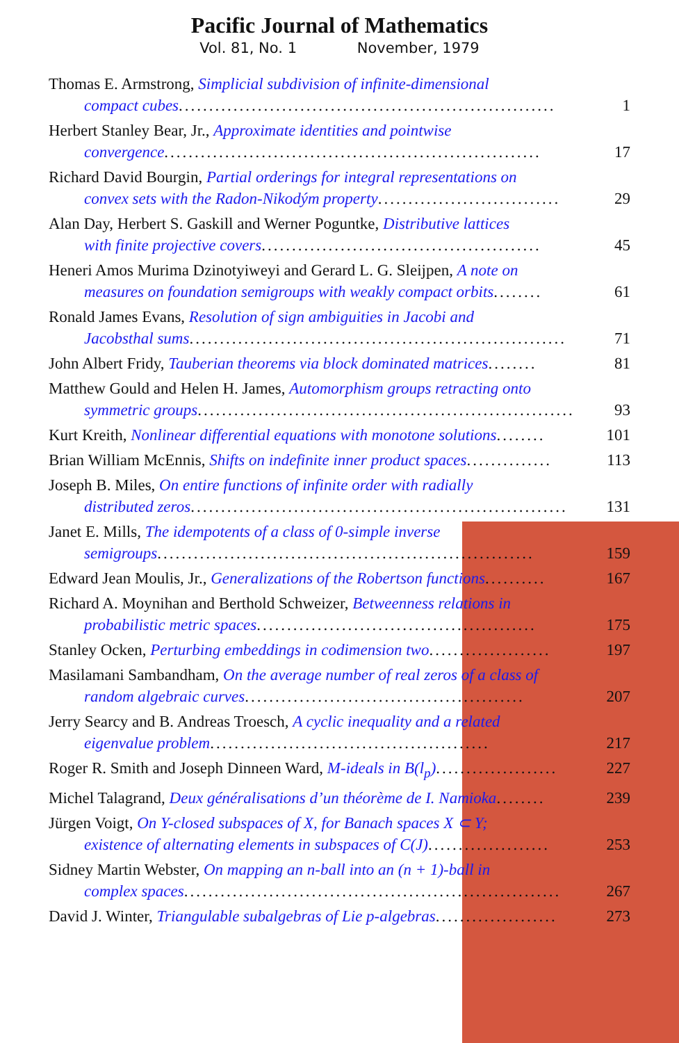Pacific Journal of Mathematics
Vol. 81, No. 1 November, 1979
Thomas E. Armstrong, Simplicial subdivision of infinite-dimensional
compact cubes .............................................................. 1
Herbert Stanley Bear, Jr., Approximate identities and pointwise
convergence .............................................................. 17
Richard David Bourgin, Partial orderings for integral representations on
convex sets with the Radon-Nikodým property .............................. 29
Alan Day, Herbert S. Gaskill and Werner Poguntke, Distributive lattices
with finite projective covers .............................................. 45
Heneri Amos Murima Dzinotyiweyi and Gerard L. G. Sleijpen, A note on
measures on foundation semigroups with weakly compact orbits ........ 61
Ronald James Evans, Resolution of sign ambiguities in Jacobi and
Jacobsthal sums .............................................................. 71
John Albert Fridy, Tauberian theorems via block dominated matrices ........ 81
Matthew Gould and Helen H. James, Automorphism groups retracting onto
symmetric groups .............................................................. 93
Kurt Kreith, Nonlinear differential equations with monotone solutions ........ 101
Brian William McEnnis, Shifts on indefinite inner product spaces .............. 113
Joseph B. Miles, On entire functions of infinite order with radially
distributed zeros .............................................................. 131
Janet E. Mills, The idempotents of a class of 0-simple inverse
semigroups .............................................................. 159
Edward Jean Moulis, Jr., Generalizations of the Robertson functions .......... 167
Richard A. Moynihan and Berthold Schweizer, Betweenness relations in
probabilistic metric spaces .............................................. 175
Stanley Ocken, Perturbing embeddings in codimension two .................... 197
Masilamani Sambandham, On the average number of real zeros of a class of
random algebraic curves .............................................. 207
Jerry Searcy and B. Andreas Troesch, A cyclic inequality and a related
eigenvalue problem .............................................. 217
Roger R. Smith and Joseph Dinneen Ward, M-ideals in B(l<sub>p</sub>) .................... 227
Michel Talagrand, Deux généralisations d’un théorème de I. Namioka ........ 239
Jürgen Voigt, On Y-closed subspaces of X, for Banach spaces X ⊂ Y;
existence of alternating elements in subspaces of C(J) .................... 253
Sidney Martin Webster, On mapping an n-ball into an (n + 1)-ball in
complex spaces .............................................................. 267
David J. Winter, Triangulable subalgebras of Lie p-algebras .................... 273